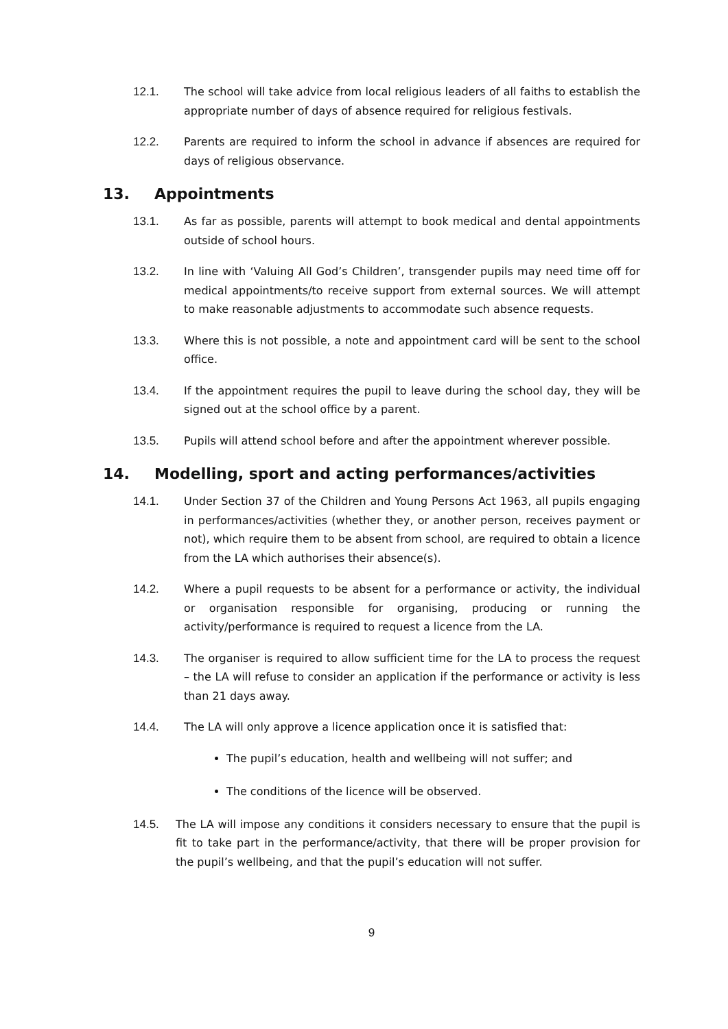12.1. The school will take advice from local religious leaders of all faiths to establish the appropriate number of days of absence required for religious festivals.
12.2. Parents are required to inform the school in advance if absences are required for days of religious observance.
13. Appointments
13.1. As far as possible, parents will attempt to book medical and dental appointments outside of school hours.
13.2. In line with ‘Valuing All God’s Children’, transgender pupils may need time off for medical appointments/to receive support from external sources. We will attempt to make reasonable adjustments to accommodate such absence requests.
13.3. Where this is not possible, a note and appointment card will be sent to the school office.
13.4. If the appointment requires the pupil to leave during the school day, they will be signed out at the school office by a parent.
13.5. Pupils will attend school before and after the appointment wherever possible.
14. Modelling, sport and acting performances/activities
14.1. Under Section 37 of the Children and Young Persons Act 1963, all pupils engaging in performances/activities (whether they, or another person, receives payment or not), which require them to be absent from school, are required to obtain a licence from the LA which authorises their absence(s).
14.2. Where a pupil requests to be absent for a performance or activity, the individual or organisation responsible for organising, producing or running the activity/performance is required to request a licence from the LA.
14.3. The organiser is required to allow sufficient time for the LA to process the request – the LA will refuse to consider an application if the performance or activity is less than 21 days away.
14.4. The LA will only approve a licence application once it is satisfied that:
The pupil’s education, health and wellbeing will not suffer; and
The conditions of the licence will be observed.
14.5. The LA will impose any conditions it considers necessary to ensure that the pupil is fit to take part in the performance/activity, that there will be proper provision for the pupil’s wellbeing, and that the pupil’s education will not suffer.
9